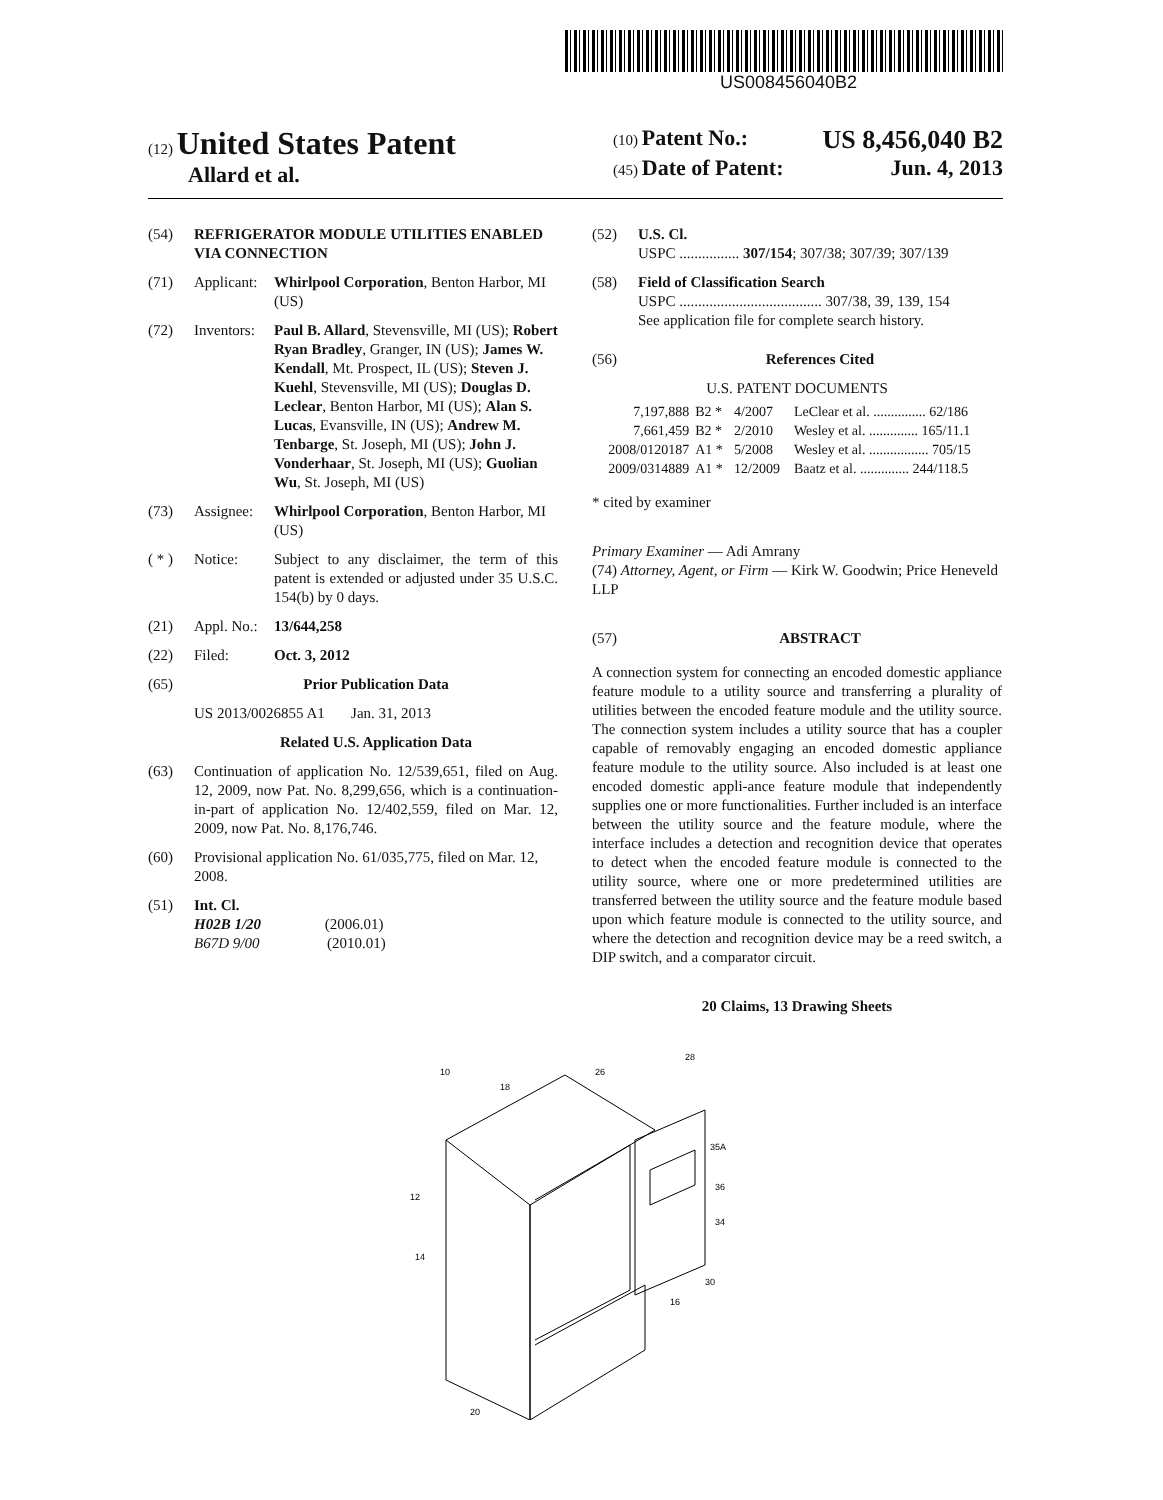US008456040B2
(12) United States Patent
Allard et al.
(10) Patent No.: US 8,456,040 B2
(45) Date of Patent: Jun. 4, 2013
(54) REFRIGERATOR MODULE UTILITIES ENABLED VIA CONNECTION
(71) Applicant: Whirlpool Corporation, Benton Harbor, MI (US)
(72) Inventors: Paul B. Allard, Stevensville, MI (US); Robert Ryan Bradley, Granger, IN (US); James W. Kendall, Mt. Prospect, IL (US); Steven J. Kuehl, Stevensville, MI (US); Douglas D. Leclear, Benton Harbor, MI (US); Alan S. Lucas, Evansville, IN (US); Andrew M. Tenbarge, St. Joseph, MI (US); John J. Vonderhaar, St. Joseph, MI (US); Guolian Wu, St. Joseph, MI (US)
(73) Assignee: Whirlpool Corporation, Benton Harbor, MI (US)
( * ) Notice: Subject to any disclaimer, the term of this patent is extended or adjusted under 35 U.S.C. 154(b) by 0 days.
(21) Appl. No.: 13/644,258
(22) Filed: Oct. 3, 2012
(65) Prior Publication Data
US 2013/0026855 A1 Jan. 31, 2013
Related U.S. Application Data
(63) Continuation of application No. 12/539,651, filed on Aug. 12, 2009, now Pat. No. 8,299,656, which is a continuation-in-part of application No. 12/402,559, filed on Mar. 12, 2009, now Pat. No. 8,176,746.
(60) Provisional application No. 61/035,775, filed on Mar. 12, 2008.
(51) Int. Cl.
H02B 1/20 (2006.01)
B67D 9/00 (2010.01)
(52) U.S. Cl.
USPC ................ 307/154; 307/38; 307/39; 307/139
(58) Field of Classification Search
USPC ...................................... 307/38, 39, 139, 154
See application file for complete search history.
(56) References Cited
U.S. PATENT DOCUMENTS
| 7,197,888 | B2 * | 4/2007 | LeClear et al. ............... 62/186 |
| 7,661,459 | B2 * | 2/2010 | Wesley et al. .............. 165/11.1 |
| 2008/0120187 | A1 * | 5/2008 | Wesley et al. ................. 705/15 |
| 2009/0314889 | A1 * | 12/2009 | Baatz et al. .............. 244/118.5 |
* cited by examiner
Primary Examiner — Adi Amrany
(74) Attorney, Agent, or Firm — Kirk W. Goodwin; Price Heneveld LLP
(57) ABSTRACT
A connection system for connecting an encoded domestic appliance feature module to a utility source and transferring a plurality of utilities between the encoded feature module and the utility source. The connection system includes a utility source that has a coupler capable of removably engaging an encoded domestic appliance feature module to the utility source. Also included is at least one encoded domestic appli-ance feature module that independently supplies one or more functionalities. Further included is an interface between the utility source and the feature module, where the interface includes a detection and recognition device that operates to detect when the encoded feature module is connected to the utility source, where one or more predetermined utilities are transferred between the utility source and the feature module based upon which feature module is connected to the utility source, and where the detection and recognition device may be a reed switch, a DIP switch, and a comparator circuit.
20 Claims, 13 Drawing Sheets
10
18
26
28
35A
36
34
30
16
12
14
20